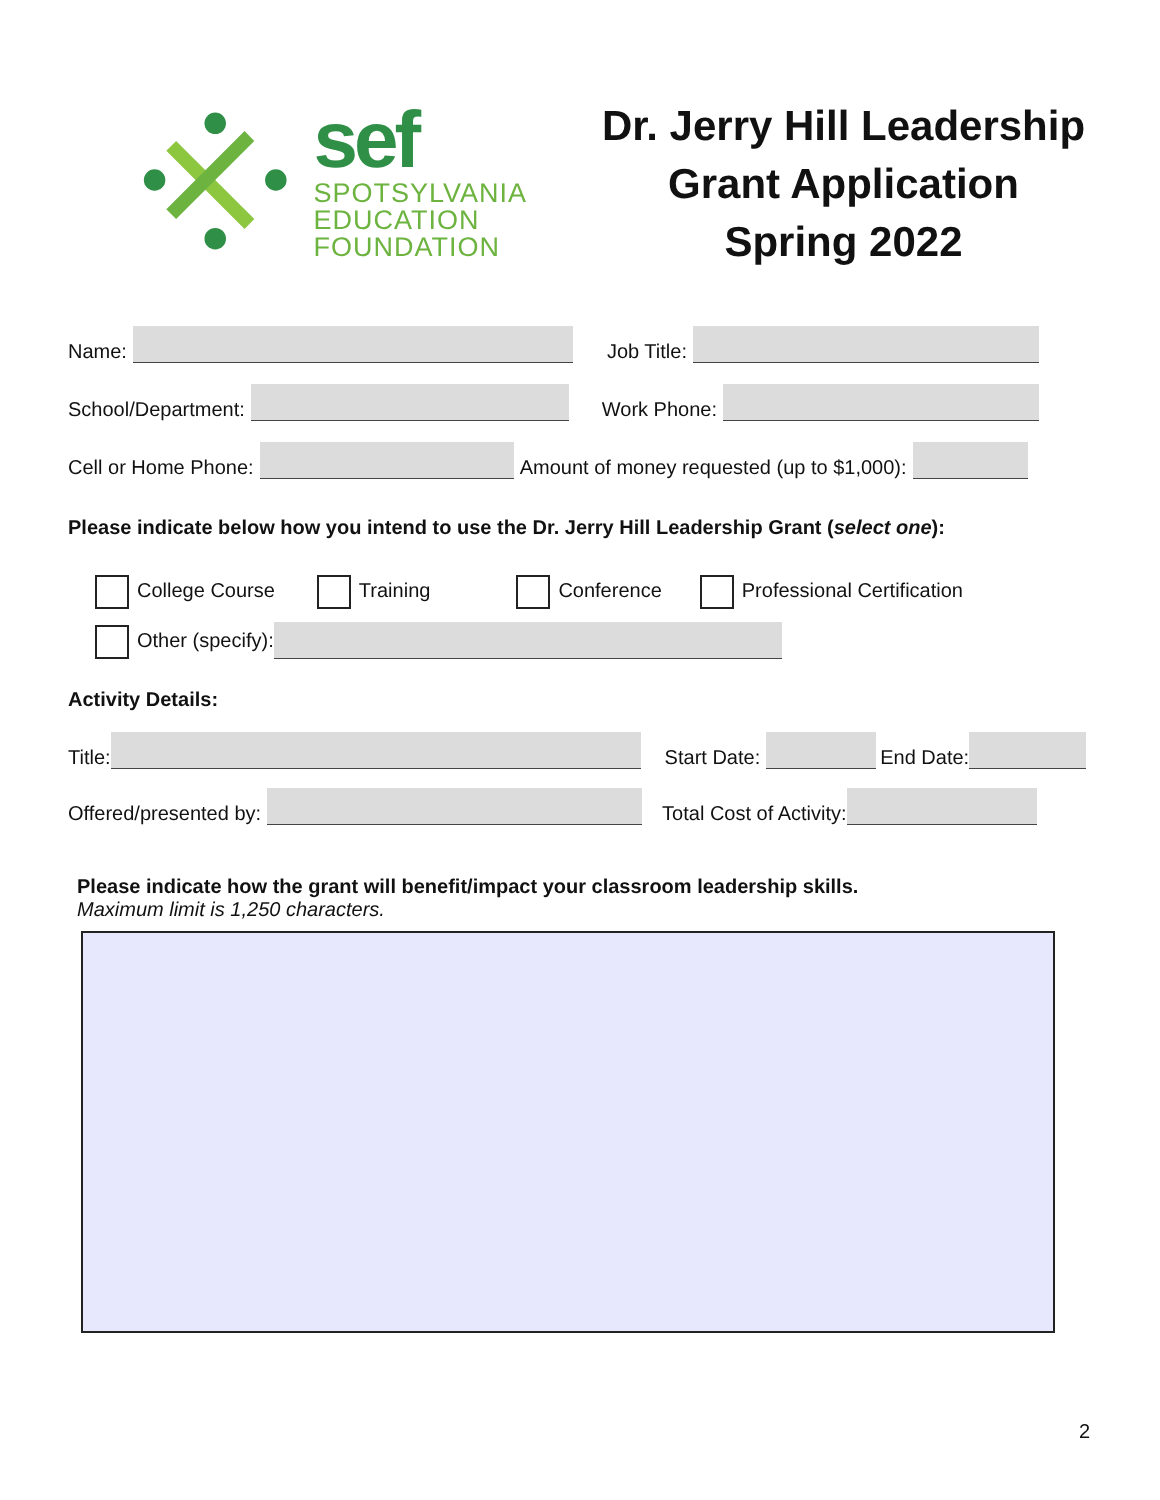sef
SPOTSYLVANIA
EDUCATION
FOUNDATION
Dr. Jerry Hill Leadership
Grant Application
Spring 2022
Name: Job Title:
School/Department: Work Phone:
Cell or Home Phone: Amount of money requested (up to $1,000):
Please indicate below how you intend to use the Dr. Jerry Hill Leadership Grant (select one):
College Course Training Conference Professional Certification
Other (specify):
Activity Details:
Title: Start Date: End Date:
Offered/presented by: Total Cost of Activity:
Please indicate how the grant will benefit/impact your classroom leadership skills.
Maximum limit is 1,250 characters.
2